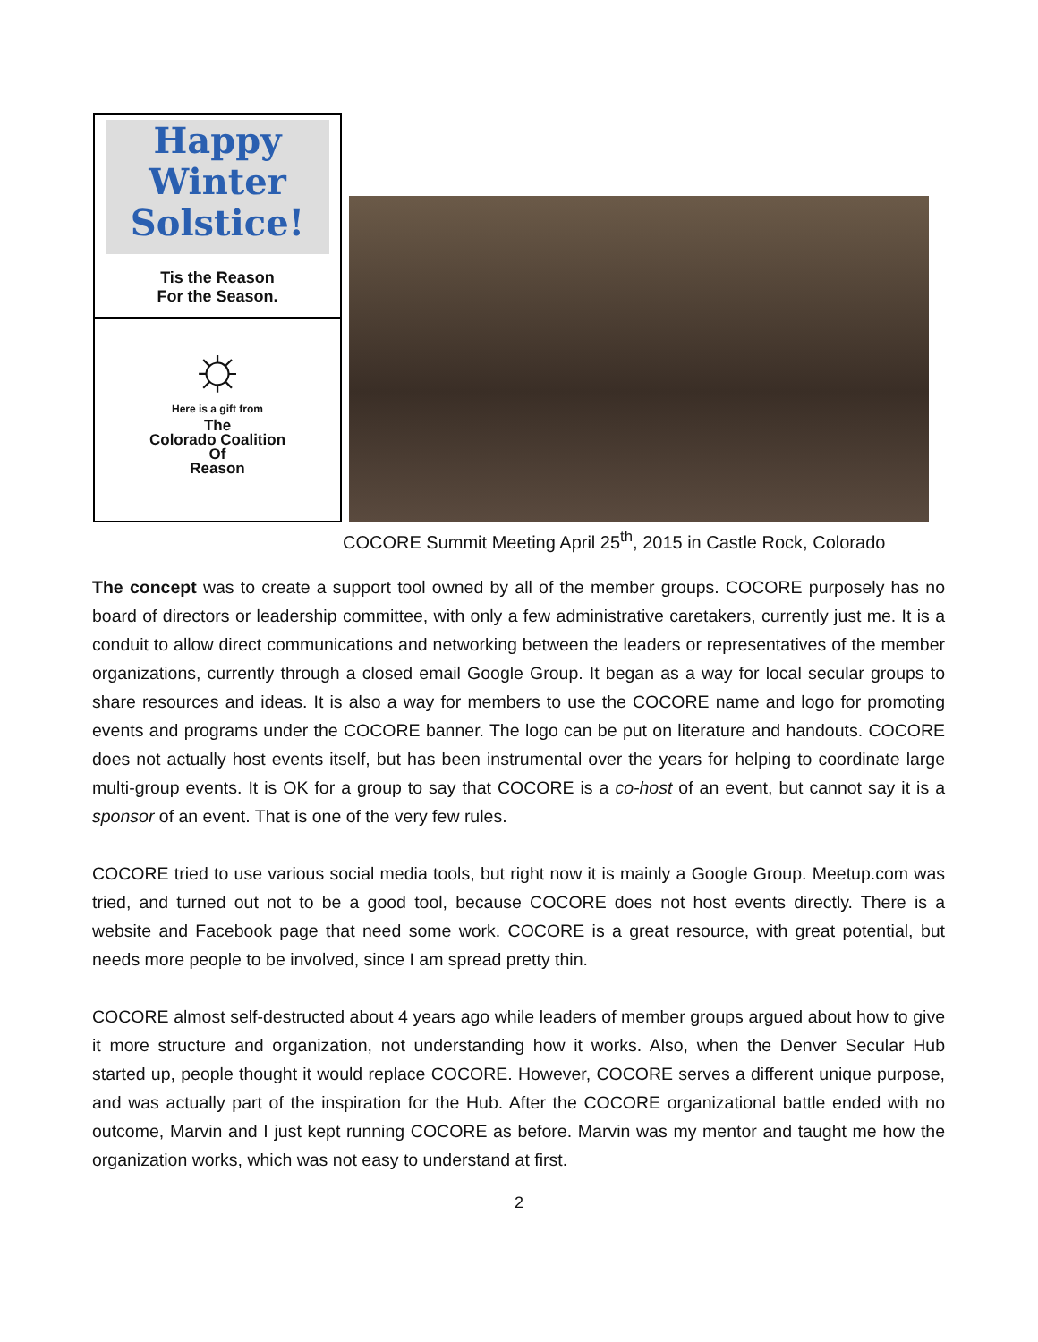Happy
Winter
Solstice!
Tis the Reason
For the Season.
☼
Here is a gift from
The
Colorado Coalition
Of
Reason
COCORE Summit Meeting April 25<sup>th</sup>, 2015 in Castle Rock, Colorado
The concept was to create a support tool owned by all of the member groups. COCORE purposely has no board of directors or leadership committee, with only a few administrative caretakers, currently just me. It is a conduit to allow direct communications and networking between the leaders or representatives of the member organizations, currently through a closed email Google Group. It began as a way for local secular groups to share resources and ideas. It is also a way for members to use the COCORE name and logo for promoting events and programs under the COCORE banner. The logo can be put on literature and handouts. COCORE does not actually host events itself, but has been instrumental over the years for helping to coordinate large multi-group events. It is OK for a group to say that COCORE is a co-host of an event, but cannot say it is a sponsor of an event. That is one of the very few rules.
COCORE tried to use various social media tools, but right now it is mainly a Google Group. Meetup.com was tried, and turned out not to be a good tool, because COCORE does not host events directly. There is a website and Facebook page that need some work. COCORE is a great resource, with great potential, but needs more people to be involved, since I am spread pretty thin.
COCORE almost self-destructed about 4 years ago while leaders of member groups argued about how to give it more structure and organization, not understanding how it works. Also, when the Denver Secular Hub started up, people thought it would replace COCORE. However, COCORE serves a different unique purpose, and was actually part of the inspiration for the Hub. After the COCORE organizational battle ended with no outcome, Marvin and I just kept running COCORE as before. Marvin was my mentor and taught me how the organization works, which was not easy to understand at first.
2